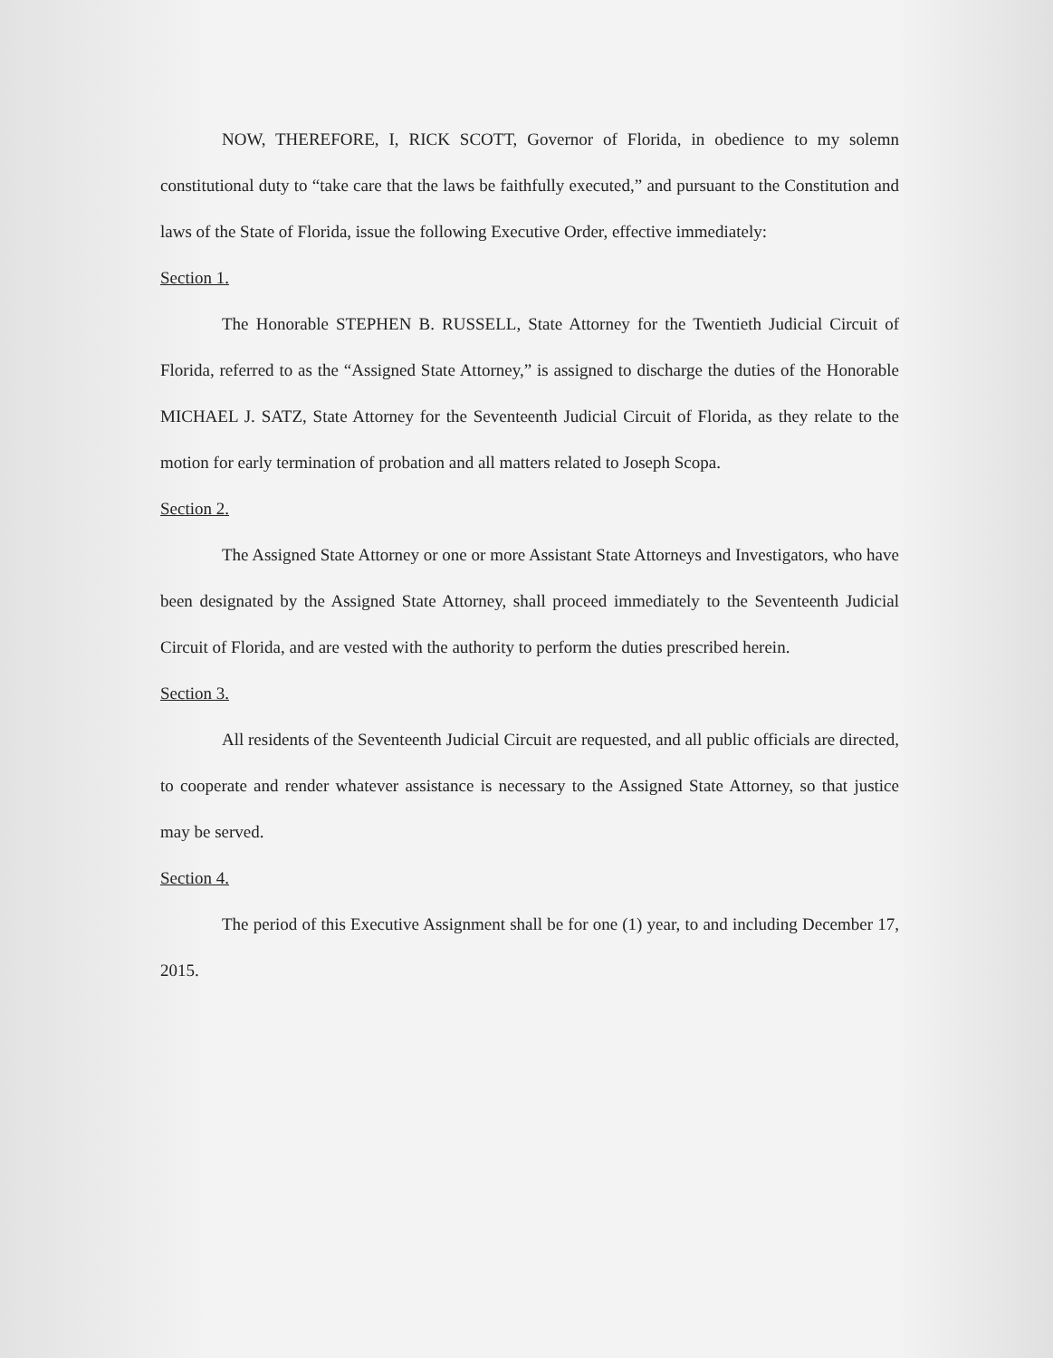NOW, THEREFORE, I, RICK SCOTT, Governor of Florida, in obedience to my solemn constitutional duty to “take care that the laws be faithfully executed,” and pursuant to the Constitution and laws of the State of Florida, issue the following Executive Order, effective immediately:
Section 1.
The Honorable STEPHEN B. RUSSELL, State Attorney for the Twentieth Judicial Circuit of Florida, referred to as the “Assigned State Attorney,” is assigned to discharge the duties of the Honorable MICHAEL J. SATZ, State Attorney for the Seventeenth Judicial Circuit of Florida, as they relate to the motion for early termination of probation and all matters related to Joseph Scopa.
Section 2.
The Assigned State Attorney or one or more Assistant State Attorneys and Investigators, who have been designated by the Assigned State Attorney, shall proceed immediately to the Seventeenth Judicial Circuit of Florida, and are vested with the authority to perform the duties prescribed herein.
Section 3.
All residents of the Seventeenth Judicial Circuit are requested, and all public officials are directed, to cooperate and render whatever assistance is necessary to the Assigned State Attorney, so that justice may be served.
Section 4.
The period of this Executive Assignment shall be for one (1) year, to and including December 17, 2015.